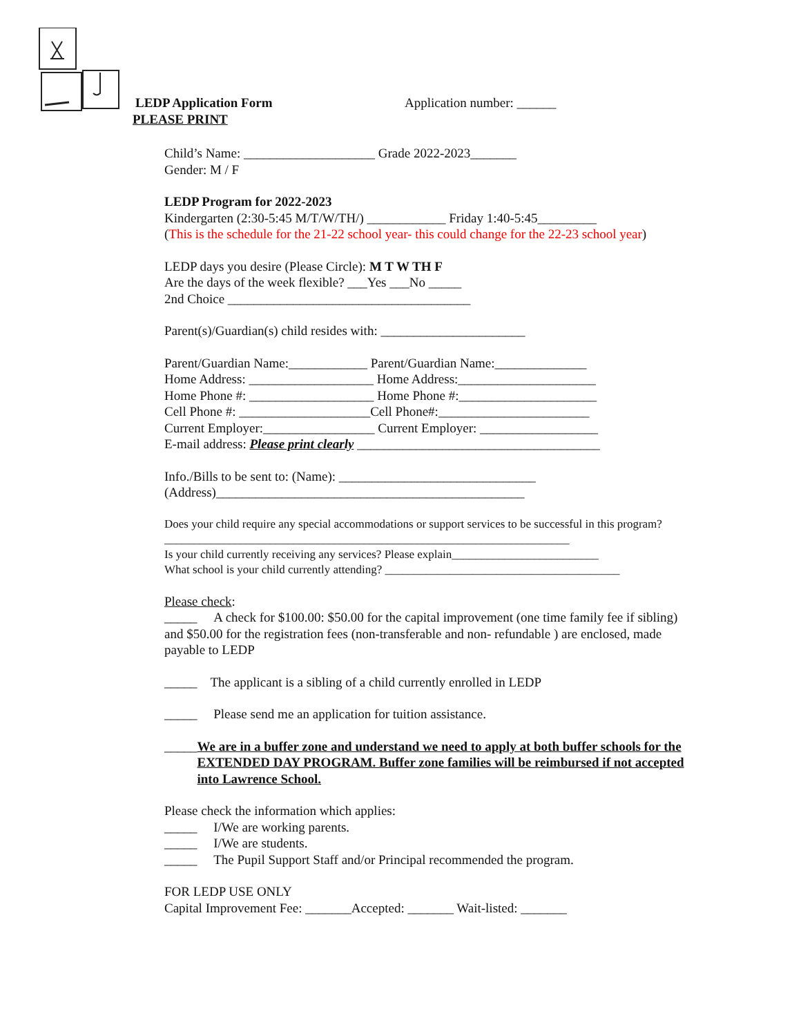LEDP Application Form Application number: ______
PLEASE PRINT
Child’s Name: ____________________ Grade 2022-2023_______
Gender: M / F
LEDP Program for 2022-2023
Kindergarten (2:30-5:45 M/T/W/TH/) ____________ Friday 1:40-5:45_________
(This is the schedule for the 21-22 school year- this could change for the 22-23 school year)
LEDP days you desire (Please Circle): M T W TH F
Are the days of the week flexible? ___Yes ___No _____
2nd Choice _____________________________________
Parent(s)/Guardian(s) child resides with: ______________________
Parent/Guardian Name:____________ Parent/Guardian Name:______________
Home Address: ___________________ Home Address:_____________________
Home Phone #: ___________________ Home Phone #:_____________________
Cell Phone #: ____________________Cell Phone#:_______________________
Current Employer:_________________ Current Employer: __________________
E-mail address: Please print clearly _____________________________________
Info./Bills to be sent to: (Name): ______________________________
(Address)_______________________________________________
Does your child require any special accommodations or support services to be successful in this program?_____________________________________________________________________
Is your child currently receiving any services? Please explain_________________________
What school is your child currently attending? ________________________________________
Please check:
_____ A check for $100.00: $50.00 for the capital improvement (one time family fee if sibling) and $50.00 for the registration fees (non-transferable and non- refundable ) are enclosed, made payable to LEDP
_____ The applicant is a sibling of a child currently enrolled in LEDP
_____ Please send me an application for tuition assistance.
_____ We are in a buffer zone and understand we need to apply at both buffer schools for the EXTENDED DAY PROGRAM. Buffer zone families will be reimbursed if not accepted into Lawrence School.
Please check the information which applies:
_____ I/We are working parents.
_____ I/We are students.
_____ The Pupil Support Staff and/or Principal recommended the program.
FOR LEDP USE ONLY
Capital Improvement Fee: _______Accepted: _______ Wait-listed: _______